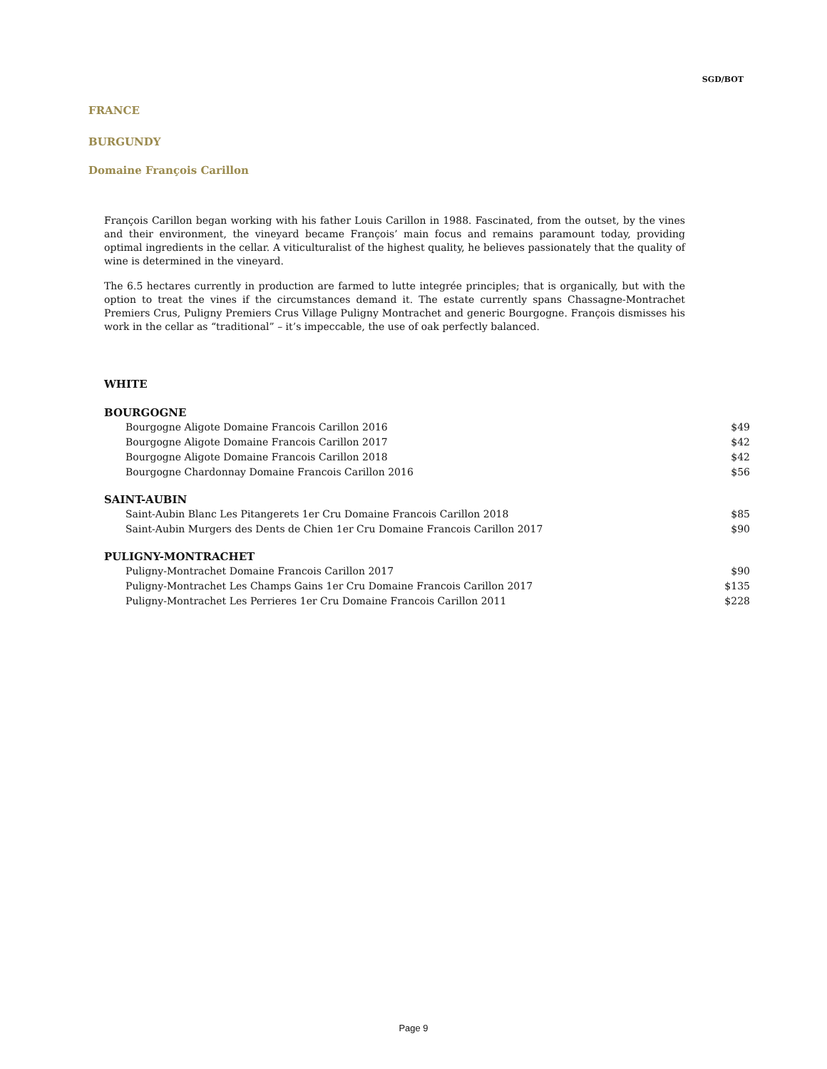SGD/BOT
FRANCE
BURGUNDY
Domaine François Carillon
François Carillon began working with his father Louis Carillon in 1988. Fascinated, from the outset, by the vines and their environment, the vineyard became François’ main focus and remains paramount today, providing optimal ingredients in the cellar. A viticulturalist of the highest quality, he believes passionately that the quality of wine is determined in the vineyard.
The 6.5 hectares currently in production are farmed to lutte integrée principles; that is organically, but with the option to treat the vines if the circumstances demand it. The estate currently spans Chassagne-Montrachet Premiers Crus, Puligny Premiers Crus Village Puligny Montrachet and generic Bourgogne. François dismisses his work in the cellar as “traditional” – it’s impeccable, the use of oak perfectly balanced.
WHITE
BOURGOGNE
| Bourgogne Aligote Domaine Francois Carillon 2016 | $49 |
| Bourgogne Aligote Domaine Francois Carillon 2017 | $42 |
| Bourgogne Aligote Domaine Francois Carillon 2018 | $42 |
| Bourgogne Chardonnay Domaine Francois Carillon 2016 | $56 |
SAINT-AUBIN
| Saint-Aubin Blanc Les Pitangerets 1er Cru Domaine Francois Carillon 2018 | $85 |
| Saint-Aubin Murgers des Dents de Chien 1er Cru Domaine Francois Carillon 2017 | $90 |
PULIGNY-MONTRACHET
| Puligny-Montrachet Domaine Francois Carillon 2017 | $90 |
| Puligny-Montrachet Les Champs Gains 1er Cru Domaine Francois Carillon 2017 | $135 |
| Puligny-Montrachet Les Perrieres 1er Cru Domaine Francois Carillon 2011 | $228 |
Page 9